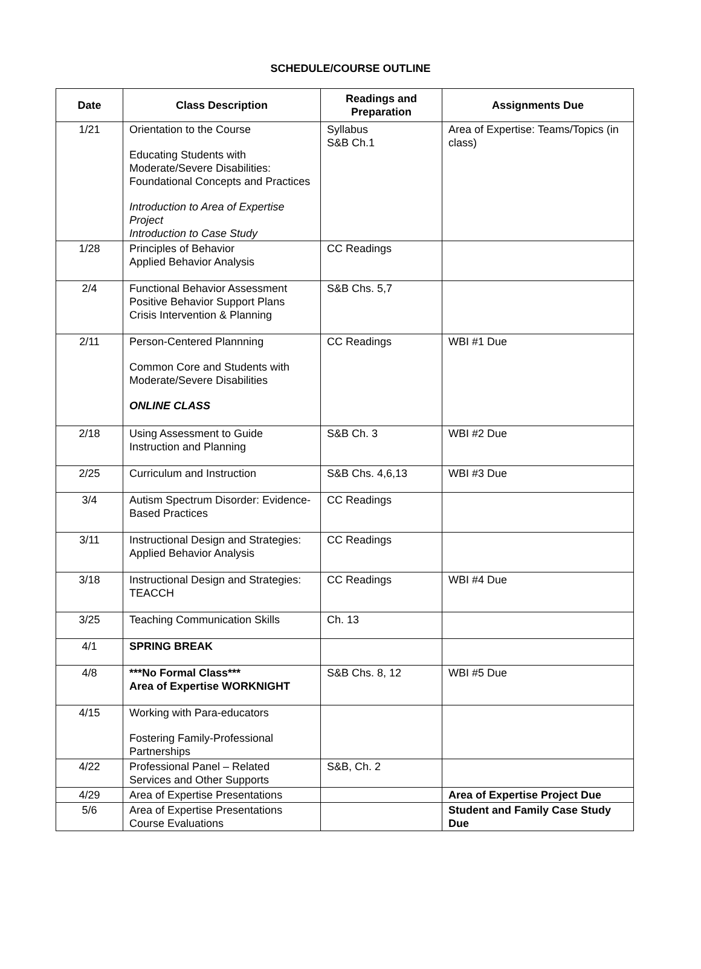SCHEDULE/COURSE OUTLINE
| Date | Class Description | Readings and Preparation | Assignments Due |
| --- | --- | --- | --- |
| 1/21 | Orientation to the Course Educating Students with Moderate/Severe Disabilities: Foundational Concepts and Practices Introduction to Area of Expertise Project Introduction to Case Study | Syllabus S&B Ch.1 | Area of Expertise: Teams/Topics (in class) |
| 1/28 | Principles of Behavior Applied Behavior Analysis | CC Readings | |
| 2/4 | Functional Behavior Assessment Positive Behavior Support Plans Crisis Intervention & Planning | S&B Chs. 5,7 | |
| 2/11 | Person-Centered Plannning Common Core and Students with Moderate/Severe Disabilities ONLINE CLASS | CC Readings | WBI #1 Due |
| 2/18 | Using Assessment to Guide Instruction and Planning | S&B Ch. 3 | WBI #2 Due |
| 2/25 | Curriculum and Instruction | S&B Chs. 4,6,13 | WBI #3 Due |
| 3/4 | Autism Spectrum Disorder: Evidence-Based Practices | CC Readings | |
| 3/11 | Instructional Design and Strategies: Applied Behavior Analysis | CC Readings | |
| 3/18 | Instructional Design and Strategies: TEACCH | CC Readings | WBI #4 Due |
| 3/25 | Teaching Communication Skills | Ch. 13 | |
| 4/1 | SPRING BREAK | | |
| 4/8 | ***No Formal Class*** Area of Expertise WORKNIGHT | S&B Chs. 8, 12 | WBI #5 Due |
| 4/15 | Working with Para-educators Fostering Family-Professional Partnerships | | |
| 4/22 | Professional Panel – Related Services and Other Supports | S&B, Ch. 2 | |
| 4/29 | Area of Expertise Presentations | | Area of Expertise Project Due |
| 5/6 | Area of Expertise Presentations Course Evaluations | | Student and Family Case Study Due |